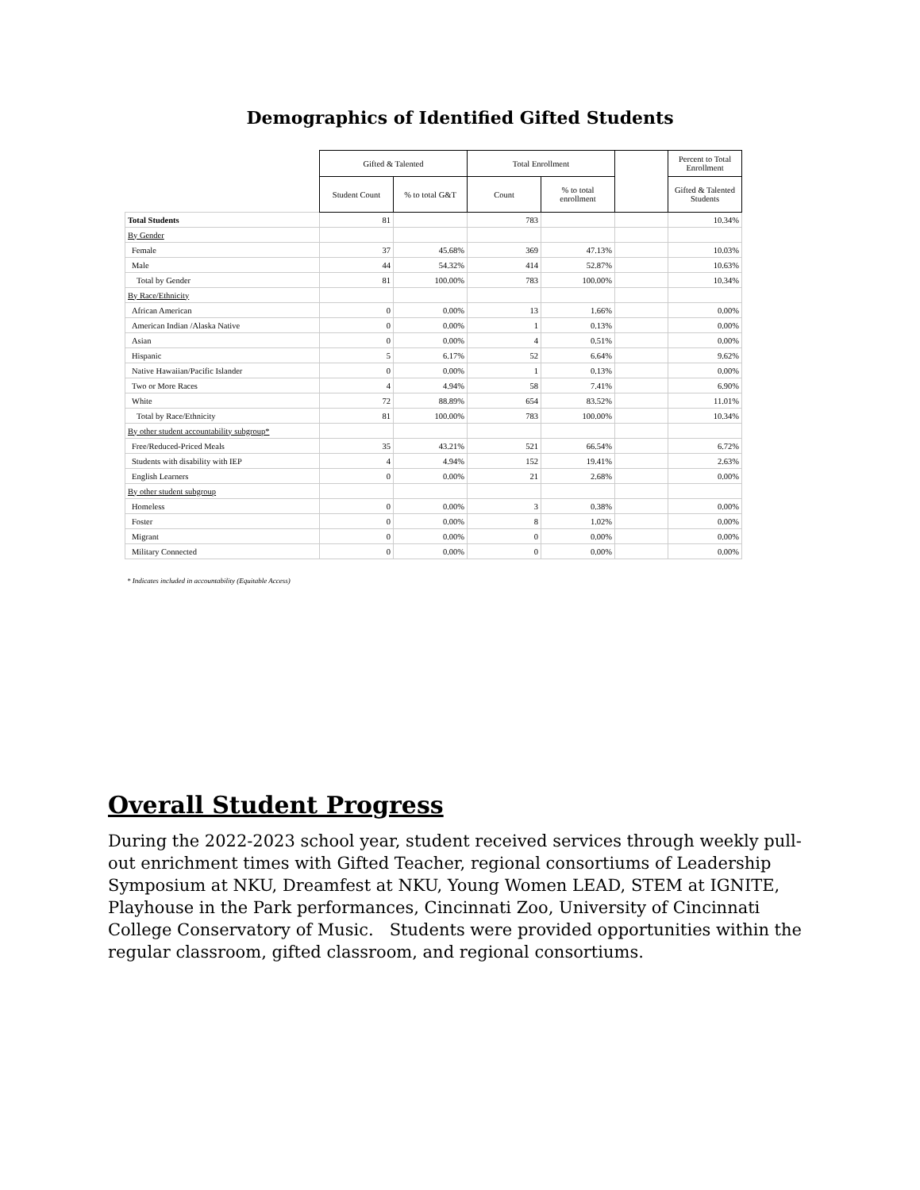Demographics of Identified Gifted Students
| | Gifted & Talented | | Total Enrollment | | | Percent to Total Enrollment |
| | Student Count | % to total G&T | Count | % to total enrollment | | Gifted & Talented Students |
| Total Students | 81 | | 783 | | | 10.34% |
| By Gender | | | | | | |
| Female | 37 | 45.68% | 369 | 47.13% | | 10.03% |
| Male | 44 | 54.32% | 414 | 52.87% | | 10.63% |
| Total by Gender | 81 | 100.00% | 783 | 100.00% | | 10.34% |
| By Race/Ethnicity | | | | | | |
| African American | 0 | 0.00% | 13 | 1.66% | | 0.00% |
| American Indian /Alaska Native | 0 | 0.00% | 1 | 0.13% | | 0.00% |
| Asian | 0 | 0.00% | 4 | 0.51% | | 0.00% |
| Hispanic | 5 | 6.17% | 52 | 6.64% | | 9.62% |
| Native Hawaiian/Pacific Islander | 0 | 0.00% | 1 | 0.13% | | 0.00% |
| Two or More Races | 4 | 4.94% | 58 | 7.41% | | 6.90% |
| White | 72 | 88.89% | 654 | 83.52% | | 11.01% |
| Total by Race/Ethnicity | 81 | 100.00% | 783 | 100.00% | | 10.34% |
| By other student accountability subgroup* | | | | | | |
| Free/Reduced-Priced Meals | 35 | 43.21% | 521 | 66.54% | | 6.72% |
| Students with disability with IEP | 4 | 4.94% | 152 | 19.41% | | 2.63% |
| English Learners | 0 | 0.00% | 21 | 2.68% | | 0.00% |
| By other student subgroup | | | | | | |
| Homeless | 0 | 0.00% | 3 | 0.38% | | 0.00% |
| Foster | 0 | 0.00% | 8 | 1.02% | | 0.00% |
| Migrant | 0 | 0.00% | 0 | 0.00% | | 0.00% |
| Military Connected | 0 | 0.00% | 0 | 0.00% | | 0.00% |
* Indicates included in accountability (Equitable Access)
Overall Student Progress
During the 2022-2023 school year, student received services through weekly pull-out enrichment times with Gifted Teacher, regional consortiums of Leadership Symposium at NKU, Dreamfest at NKU, Young Women LEAD, STEM at IGNITE, Playhouse in the Park performances, Cincinnati Zoo, University of Cincinnati College Conservatory of Music. Students were provided opportunities within the regular classroom, gifted classroom, and regional consortiums.